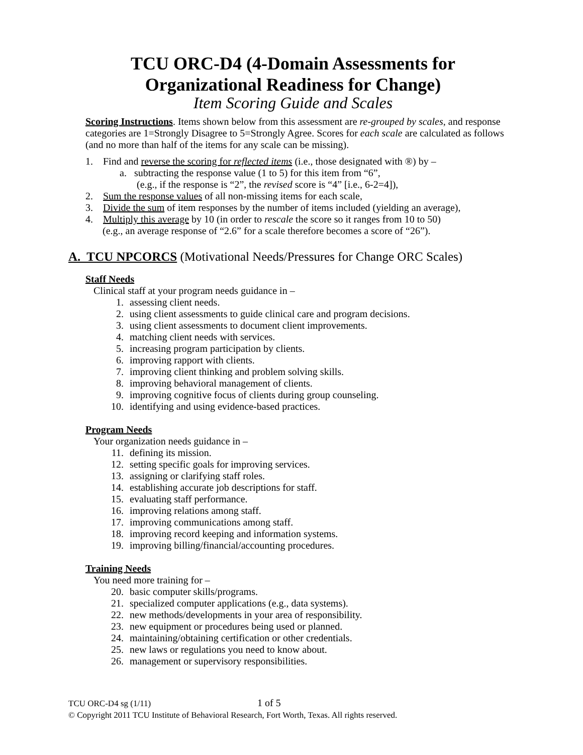TCU ORC-D4 (4-Domain Assessments for
Organizational Readiness for Change)
Item Scoring Guide and Scales
Scoring Instructions. Items shown below from this assessment are re-grouped by scales, and response categories are 1=Strongly Disagree to 5=Strongly Agree. Scores for each scale are calculated as follows (and no more than half of the items for any scale can be missing).
1. Find and reverse the scoring for reflected items (i.e., those designated with ®) by –
a. subtracting the response value (1 to 5) for this item from “6”,
(e.g., if the response is “2”, the revised score is “4” [i.e., 6-2=4]),
2. Sum the response values of all non-missing items for each scale,
3. Divide the sum of item responses by the number of items included (yielding an average),
4. Multiply this average by 10 (in order to rescale the score so it ranges from 10 to 50)
(e.g., an average response of “2.6” for a scale therefore becomes a score of “26”).
A. TCU NPCORCS (Motivational Needs/Pressures for Change ORC Scales)
Staff Needs
Clinical staff at your program needs guidance in –
1. assessing client needs.
2. using client assessments to guide clinical care and program decisions.
3. using client assessments to document client improvements.
4. matching client needs with services.
5. increasing program participation by clients.
6. improving rapport with clients.
7. improving client thinking and problem solving skills.
8. improving behavioral management of clients.
9. improving cognitive focus of clients during group counseling.
10. identifying and using evidence-based practices.
Program Needs
Your organization needs guidance in –
11. defining its mission.
12. setting specific goals for improving services.
13. assigning or clarifying staff roles.
14. establishing accurate job descriptions for staff.
15. evaluating staff performance.
16. improving relations among staff.
17. improving communications among staff.
18. improving record keeping and information systems.
19. improving billing/financial/accounting procedures.
Training Needs
You need more training for –
20. basic computer skills/programs.
21. specialized computer applications (e.g., data systems).
22. new methods/developments in your area of responsibility.
23. new equipment or procedures being used or planned.
24. maintaining/obtaining certification or other credentials.
25. new laws or regulations you need to know about.
26. management or supervisory responsibilities.
TCU ORC-D4 sg (1/11) 1 of 5
© Copyright 2011 TCU Institute of Behavioral Research, Fort Worth, Texas. All rights reserved.